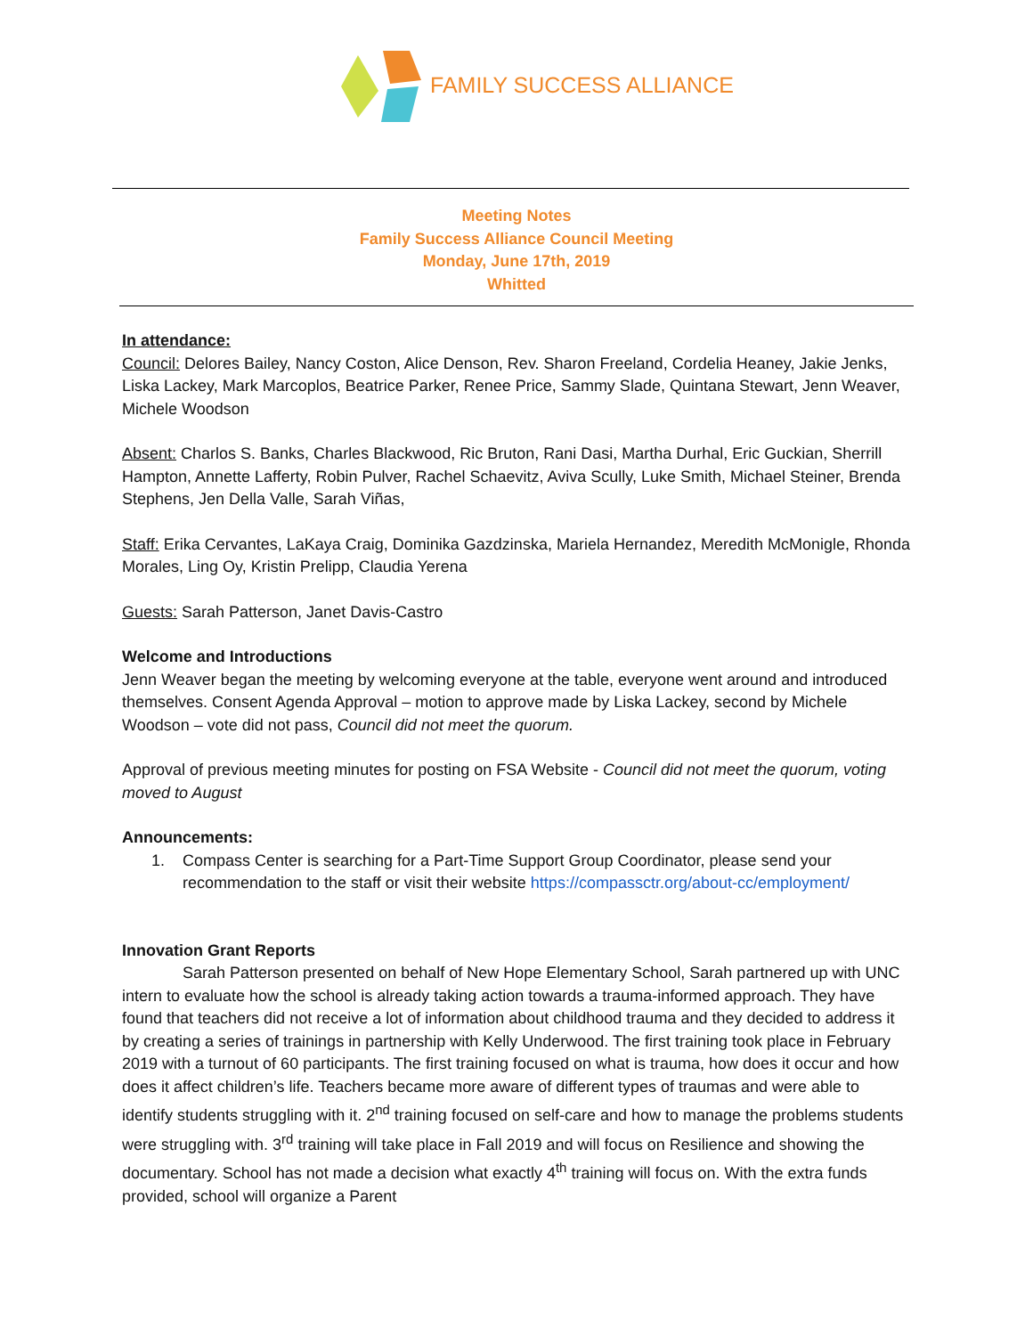FAMILY SUCCESS ALLIANCE
Meeting Notes
Family Success Alliance Council Meeting
Monday, June 17th, 2019
Whitted
In attendance:
Council: Delores Bailey, Nancy Coston, Alice Denson, Rev. Sharon Freeland, Cordelia Heaney, Jakie Jenks, Liska Lackey, Mark Marcoplos, Beatrice Parker, Renee Price, Sammy Slade, Quintana Stewart, Jenn Weaver, Michele Woodson
Absent: Charlos S. Banks, Charles Blackwood, Ric Bruton, Rani Dasi, Martha Durhal, Eric Guckian, Sherrill Hampton, Annette Lafferty, Robin Pulver, Rachel Schaevitz, Aviva Scully, Luke Smith, Michael Steiner, Brenda Stephens, Jen Della Valle, Sarah Viñas,
Staff: Erika Cervantes, LaKaya Craig, Dominika Gazdzinska, Mariela Hernandez, Meredith McMonigle, Rhonda Morales, Ling Oy, Kristin Prelipp, Claudia Yerena
Guests: Sarah Patterson, Janet Davis-Castro
Welcome and Introductions
Jenn Weaver began the meeting by welcoming everyone at the table, everyone went around and introduced themselves. Consent Agenda Approval – motion to approve made by Liska Lackey, second by Michele Woodson – vote did not pass, Council did not meet the quorum.
Approval of previous meeting minutes for posting on FSA Website - Council did not meet the quorum, voting moved to August
Announcements:
1. Compass Center is searching for a Part-Time Support Group Coordinator, please send your recommendation to the staff or visit their website https://compassctr.org/about-cc/employment/
Innovation Grant Reports
Sarah Patterson presented on behalf of New Hope Elementary School, Sarah partnered up with UNC intern to evaluate how the school is already taking action towards a trauma-informed approach. They have found that teachers did not receive a lot of information about childhood trauma and they decided to address it by creating a series of trainings in partnership with Kelly Underwood. The first training took place in February 2019 with a turnout of 60 participants. The first training focused on what is trauma, how does it occur and how does it affect children’s life. Teachers became more aware of different types of traumas and were able to identify students struggling with it. 2<sup>nd</sup> training focused on self-care and how to manage the problems students were struggling with. 3<sup>rd</sup> training will take place in Fall 2019 and will focus on Resilience and showing the documentary. School has not made a decision what exactly 4<sup>th</sup> training will focus on. With the extra funds provided, school will organize a Parent